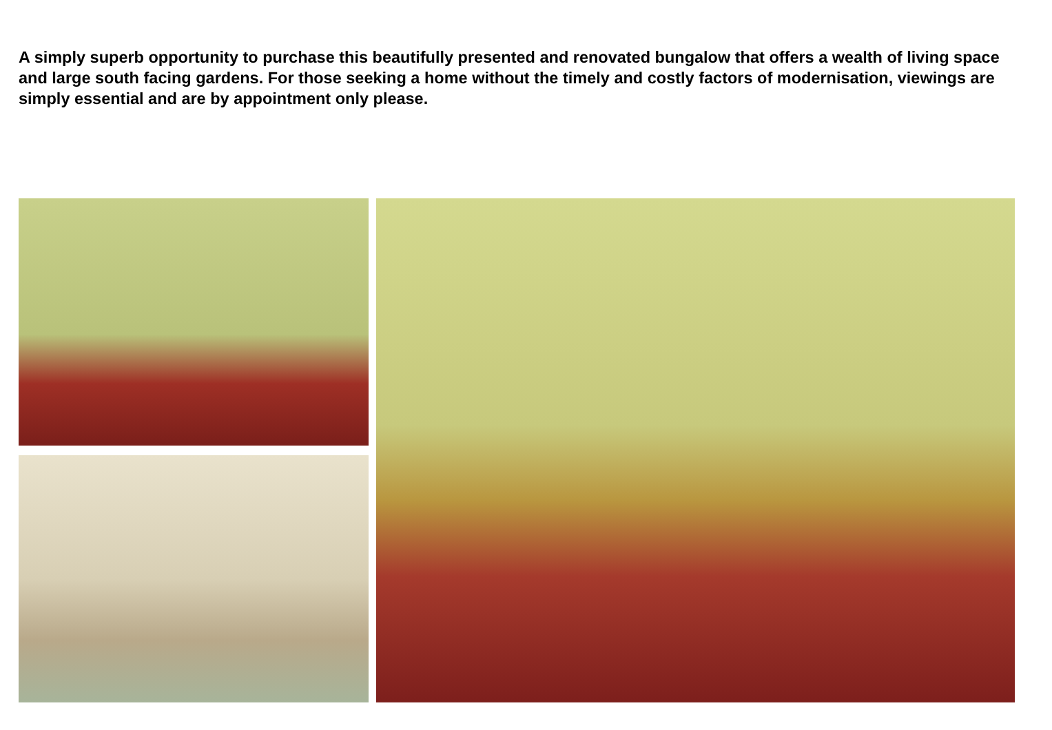A simply superb opportunity to purchase this beautifully presented and renovated bungalow that offers a wealth of living space and large south facing gardens. For those seeking a home without the timely and costly factors of modernisation, viewings are simply essential and are by appointment only please.